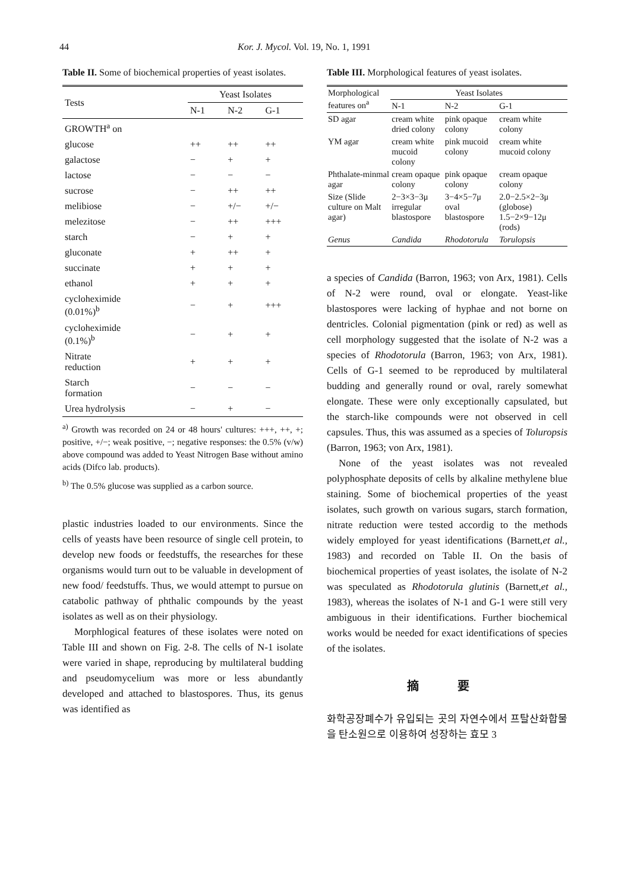44 Kor. J. Mycol. Vol. 19, No. 1, 1991
Table II. Some of biochemical properties of yeast isolates.
| Tests | Yeast Isolates | | |
| --- | --- | --- | --- |
| | N-1 | N-2 | G-1 |
| GROWTH<sup>a</sup> on | | | |
| glucose | ++ | ++ | ++ |
| galactose | − | + | + |
| lactose | − | − | − |
| sucrose | − | ++ | ++ |
| melibiose | − | +/− | +/− |
| melezitose | − | ++ | +++ |
| starch | − | + | + |
| gluconate | + | ++ | + |
| succinate | + | + | + |
| ethanol | + | + | + |
| cycloheximide (0.01%)<sup>b</sup> | − | + | +++ |
| cycloheximide (0.1%)<sup>b</sup> | − | + | + |
| Nitrate reduction | + | + | + |
| Starch formation | − | − | − |
| Urea hydrolysis | − | + | − |
<sup>a)</sup> Growth was recorded on 24 or 48 hours' cultures: +++, ++, +; positive, +/−; weak positive, −; negative responses: the 0.5% (v/w) above compound was added to Yeast Nitrogen Base without amino acids (Difco lab. products).
<sup>b)</sup> The 0.5% glucose was supplied as a carbon source.
plastic industries loaded to our environments. Since the cells of yeasts have been resource of single cell protein, to develop new foods or feedstuffs, the researches for these organisms would turn out to be valuable in development of new food/ feedstuffs. Thus, we would attempt to pursue on catabolic pathway of phthalic compounds by the yeast isolates as well as on their physiology.
Morphlogical features of these isolates were noted on Table III and shown on Fig. 2-8. The cells of N-1 isolate were varied in shape, reproducing by multilateral budding and pseudomycelium was more or less abundantly developed and attached to blastospores. Thus, its genus was identified as
Table III. Morphological features of yeast isolates.
| Morphological features on<sup>a</sup> | Yeast Isolates | | |
| --- | --- | --- | --- |
| | N-1 | N-2 | G-1 |
| SD agar | cream white dried colony | pink opaque colony | cream white colony |
| YM agar | cream white mucoid colony | pink mucoid colony | cream white mucoid colony |
| Phthalate-minmal agar | cream opaque colony | pink opaque colony | cream opaque colony |
| Size (Slide culture on Malt agar) | 2−3×3−3μ irregular blastospore | 3−4×5−7μ oval blastospore | 2.0−2.5×2−3μ (globose) 1.5−2×9−12μ (rods) |
| Genus | Candida | Rhodotorula | Torulopsis |
a species of Candida (Barron, 1963; von Arx, 1981). Cells of N-2 were round, oval or elongate. Yeast-like blastospores were lacking of hyphae and not borne on dentricles. Colonial pigmentation (pink or red) as well as cell morphology suggested that the isolate of N-2 was a species of Rhodotorula (Barron, 1963; von Arx, 1981). Cells of G-1 seemed to be reproduced by multilateral budding and generally round or oval, rarely somewhat elongate. These were only exceptionally capsulated, but the starch-like compounds were not observed in cell capsules. Thus, this was assumed as a species of Toluropsis (Barron, 1963; von Arx, 1981).
None of the yeast isolates was not revealed polyphosphate deposits of cells by alkaline methylene blue staining. Some of biochemical properties of the yeast isolates, such growth on various sugars, starch formation, nitrate reduction were tested accordig to the methods widely employed for yeast identifications (Barnett,et al., 1983) and recorded on Table II. On the basis of biochemical properties of yeast isolates, the isolate of N-2 was speculated as Rhodotorula glutinis (Barnett,et al., 1983), whereas the isolates of N-1 and G-1 were still very ambiguous in their identifications. Further biochemical works would be needed for exact identifications of species of the isolates.
摘 要
화학공장폐수가 유입되는 곳의 자연수에서 프탈산화합물을 탄소원으로 이용하여 성장하는 효모 3